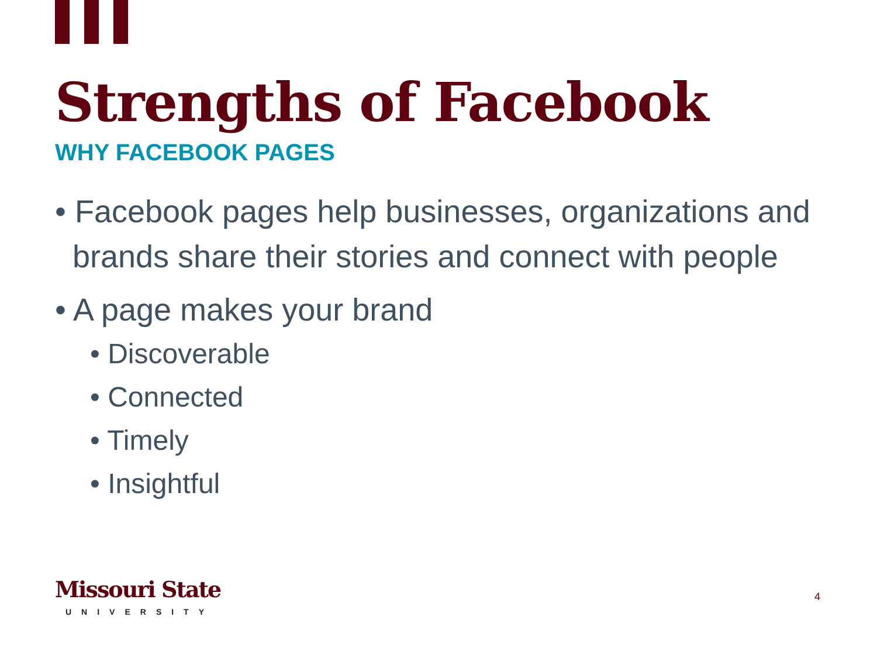Strengths of Facebook
WHY FACEBOOK PAGES
• Facebook pages help businesses, organizations and brands share their stories and connect with people
• A page makes your brand
• Discoverable
• Connected
• Timely
• Insightful
Missouri State
UNIVERSITY
4